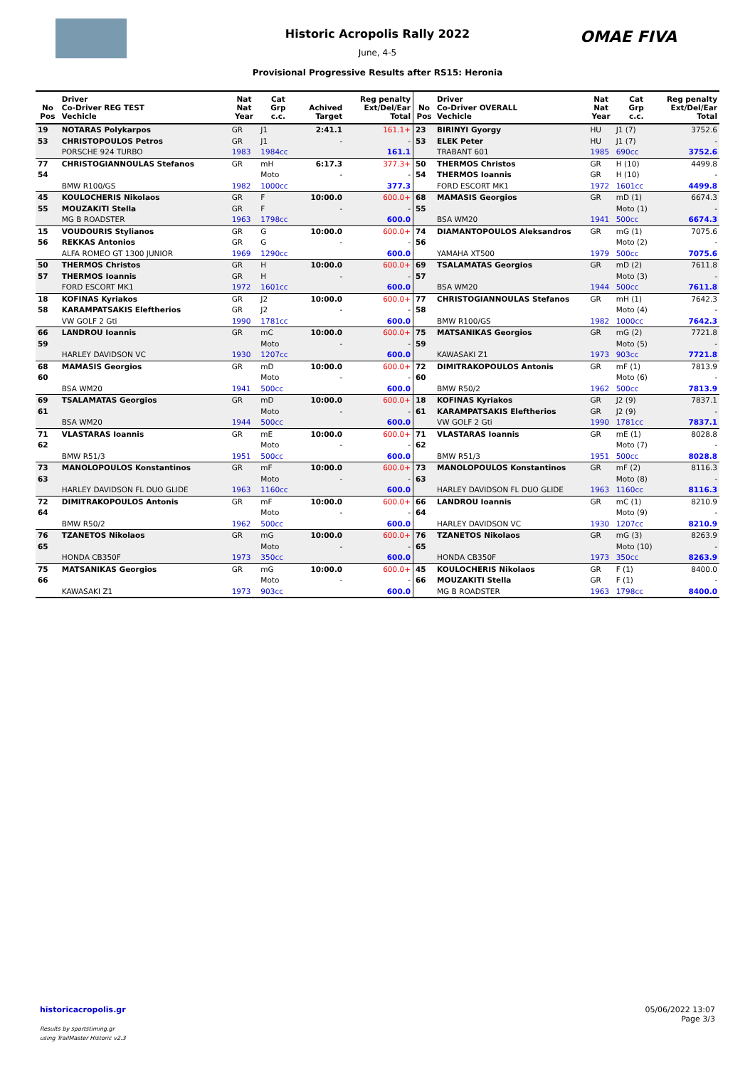OMAE FIVA
Historic Acropolis Rally 2022
June, 4-5
Provisional Progressive Results after RS15: Heronia
| No Pos | Driver Co-Driver REG TEST Vechicle | Nat Nat Year | Cat Grp c.c. | Achived Target | Reg penalty Ext/Del/Ear Total |
| --- | --- | --- | --- | --- | --- |
| 19 | NOTARAS Polykarpos | GR | J1 | 2:41.1 | 161.1+ |
| 53 | CHRISTOPOULOS Petros | GR | J1 | - | - |
| | PORSCHE 924 TURBO | 1983 | 1984cc | | 161.1 |
| 77 | CHRISTOGIANNOULAS Stefanos | GR | mH | 6:17.3 | 377.3+ |
| 54 | | | Moto | - | - |
| | BMW R100/GS | 1982 | 1000cc | | 377.3 |
| 45 | KOULOCHERIS Nikolaos | GR | F | 10:00.0 | 600.0+ |
| 55 | MOUZAKITI Stella | GR | F | - | - |
| | MG B ROADSTER | 1963 | 1798cc | | 600.0 |
| 15 | VOUDOURIS Stylianos | GR | G | 10:00.0 | 600.0+ |
| 56 | REKKAS Antonios | GR | G | - | - |
| | ALFA ROMEO GT 1300 JUNIOR | 1969 | 1290cc | | 600.0 |
| 50 | THERMOS Christos | GR | H | 10:00.0 | 600.0+ |
| 57 | THERMOS Ioannis | GR | H | - | - |
| | FORD ESCORT MK1 | 1972 | 1601cc | | 600.0 |
| 18 | KOFINAS Kyriakos | GR | J2 | 10:00.0 | 600.0+ |
| 58 | KARAMPATSAKIS Eleftherios | GR | J2 | - | - |
| | VW GOLF 2 Gti | 1990 | 1781cc | | 600.0 |
| 66 | LANDROU Ioannis | GR | mC | 10:00.0 | 600.0+ |
| 59 | | | Moto | - | - |
| | HARLEY DAVIDSON VC | 1930 | 1207cc | | 600.0 |
| 68 | MAMASIS Georgios | GR | mD | 10:00.0 | 600.0+ |
| 60 | | | Moto | - | - |
| | BSA WM20 | 1941 | 500cc | | 600.0 |
| 69 | TSALAMATAS Georgios | GR | mD | 10:00.0 | 600.0+ |
| 61 | | | Moto | - | - |
| | BSA WM20 | 1944 | 500cc | | 600.0 |
| 71 | VLASTARAS Ioannis | GR | mE | 10:00.0 | 600.0+ |
| 62 | | | Moto | - | - |
| | BMW R51/3 | 1951 | 500cc | | 600.0 |
| 73 | MANOLOPOULOS Konstantinos | GR | mF | 10:00.0 | 600.0+ |
| 63 | | | Moto | - | - |
| | HARLEY DAVIDSON FL DUO GLIDE | 1963 | 1160cc | | 600.0 |
| 72 | DIMITRAKOPOULOS Antonis | GR | mF | 10:00.0 | 600.0+ |
| 64 | | | Moto | - | - |
| | BMW R50/2 | 1962 | 500cc | | 600.0 |
| 76 | TZANETOS Nikolaos | GR | mG | 10:00.0 | 600.0+ |
| 65 | | | Moto | - | - |
| | HONDA CB350F | 1973 | 350cc | | 600.0 |
| 75 | MATSANIKAS Georgios | GR | mG | 10:00.0 | 600.0+ |
| 66 | | | Moto | - | - |
| | KAWASAKI Z1 | 1973 | 903cc | | 600.0 |
| No Pos | Driver Co-Driver OVERALL Vechicle | Nat Nat Year | Cat Grp c.c. | Reg penalty Ext/Del/Ear Total |
| --- | --- | --- | --- | --- |
| 23 | BIRINYI Gyorgy | HU | J1 (7) | 3752.6 |
| 53 | ELEK Peter | HU | J1 (7) | - |
| | TRABANT 601 | 1985 | 690cc | 3752.6 |
| 50 | THERMOS Christos | GR | H (10) | 4499.8 |
| 54 | THERMOS Ioannis | GR | H (10) | - |
| | FORD ESCORT MK1 | 1972 | 1601cc | 4499.8 |
| 68 | MAMASIS Georgios | GR | mD (1) | 6674.3 |
| 55 | | | Moto (1) | - |
| | BSA WM20 | 1941 | 500cc | 6674.3 |
| 74 | DIAMANTOPOULOS Aleksandros | GR | mG (1) | 7075.6 |
| 56 | | | Moto (2) | - |
| | YAMAHA XT500 | 1979 | 500cc | 7075.6 |
| 69 | TSALAMATAS Georgios | GR | mD (2) | 7611.8 |
| 57 | | | Moto (3) | - |
| | BSA WM20 | 1944 | 500cc | 7611.8 |
| 77 | CHRISTOGIANNOULAS Stefanos | GR | mH (1) | 7642.3 |
| 58 | | | Moto (4) | - |
| | BMW R100/GS | 1982 | 1000cc | 7642.3 |
| 75 | MATSANIKAS Georgios | GR | mG (2) | 7721.8 |
| 59 | | | Moto (5) | - |
| | KAWASAKI Z1 | 1973 | 903cc | 7721.8 |
| 72 | DIMITRAKOPOULOS Antonis | GR | mF (1) | 7813.9 |
| 60 | | | Moto (6) | - |
| | BMW R50/2 | 1962 | 500cc | 7813.9 |
| 18 | KOFINAS Kyriakos | GR | J2 (9) | 7837.1 |
| 61 | KARAMPATSAKIS Eleftherios | GR | J2 (9) | - |
| | VW GOLF 2 Gti | 1990 | 1781cc | 7837.1 |
| 71 | VLASTARAS Ioannis | GR | mE (1) | 8028.8 |
| 62 | | | Moto (7) | - |
| | BMW R51/3 | 1951 | 500cc | 8028.8 |
| 73 | MANOLOPOULOS Konstantinos | GR | mF (2) | 8116.3 |
| 63 | | | Moto (8) | - |
| | HARLEY DAVIDSON FL DUO GLIDE | 1963 | 1160cc | 8116.3 |
| 66 | LANDROU Ioannis | GR | mC (1) | 8210.9 |
| 64 | | | Moto (9) | - |
| | HARLEY DAVIDSON VC | 1930 | 1207cc | 8210.9 |
| 76 | TZANETOS Nikolaos | GR | mG (3) | 8263.9 |
| 65 | | | Moto (10) | - |
| | HONDA CB350F | 1973 | 350cc | 8263.9 |
| 45 | KOULOCHERIS Nikolaos | GR | F (1) | 8400.0 |
| 66 | MOUZAKITI Stella | GR | F (1) | - |
| | MG B ROADSTER | 1963 | 1798cc | 8400.0 |
historicacropolis.gr
Results by sportstiming.gr
using TrailMaster Historic v2.3
05/06/2022 13:07
Page 3/3